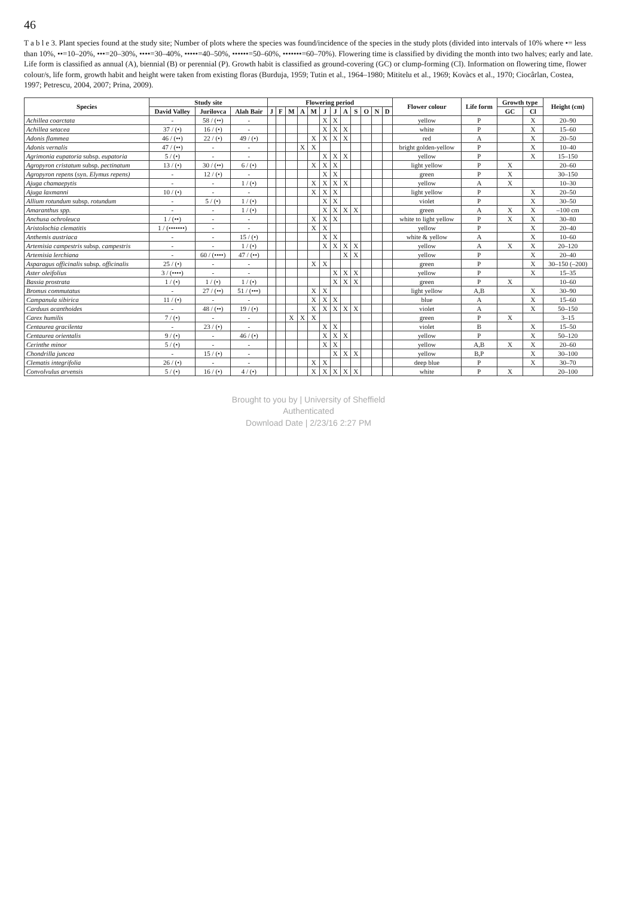46
T a b l e 3. Plant species found at the study site; Number of plots where the species was found/incidence of the species in the study plots (divided into intervals of 10% where •= less than 10%, ••=10–20%, •••=20–30%, ••••=30–40%, •••••=40–50%, ••••••=50–60%, •••••••=60–70%). Flowering time is classified by dividing the month into two halves; early and late. Life form is classified as annual (A), biennial (B) or perennial (P). Growth habit is classified as ground-covering (GC) or clump-forming (Cl). Information on flowering time, flower colour/s, life form, growth habit and height were taken from existing floras (Burduja, 1959; Tutin et al., 1964–1980; Mititelu et al., 1969; Kovàcs et al., 1970; Ciocârlan, Costea, 1997; Petrescu, 2004, 2007; Prina, 2009).
| Species | Study site | | | Flowering period | | | | | | | | | | | | Flower colour | Life form | Growth type | | Height (cm) |
| --- | --- | --- | --- | --- | --- | --- | --- | --- | --- | --- | --- | --- | --- | --- | --- | --- | --- | --- | --- | --- |
| | David Valley | Jurilovca | Alah Bair | J | F | M | A | M | J | J | A | S | O | N | D | | | GC | Cl | |
| Achillea coarctata | - | 58 / (••) | - | | | | | | X | X | | | | | | yellow | P | | X | 20–90 |
| Achillea setacea | 37 / (•) | 16 / (•) | - | | | | | | X | X | X | | | | | white | P | | X | 15–60 |
| Adonis flammea | 46 / (••) | 22 / (•) | 49 / (•) | | | | | X | X | X | X | | | | | red | A | | X | 20–50 |
| Adonis vernalis | 47 / (••) | - | - | | | | X | X | | | | | | | | bright golden-yellow | P | | X | 10–40 |
| Agrimonia eupatoria subsp. eupatoria | 5 / (•) | - | - | | | | | | X | X | X | | | | | yellow | P | | X | 15–150 |
| Agropyron cristatum subsp. pectinatum | 13 / (•) | 30 / (••) | 6 / (•) | | | | | X | X | X | | | | | | light yellow | P | X | | 20–60 |
| Agropyron repens (syn. Elymus repens) | - | 12 / (•) | - | | | | | | X | X | | | | | | green | P | X | | 30–150 |
| Ajuga chamaepytis | - | - | 1 / (•) | | | | | X | X | X | X | | | | | yellow | A | X | | 10–30 |
| Ajuga laxmanni | 10 / (•) | - | - | | | | | X | X | X | | | | | | light yellow | P | | X | 20–50 |
| Allium rotundum subsp. rotundum | - | 5 / (•) | 1 / (•) | | | | | | X | X | | | | | | violet | P | | X | 30–50 |
| Amaranthus spp. | - | - | 1 / (•) | | | | | | X | X | X | X | | | | green | A | X | X | –100 cm |
| Anchusa ochroleuca | 1 / (••) | - | - | | | | | X | X | X | | | | | | white to light yellow | P | X | X | 30–80 |
| Aristolochia clematitis | 1 / (•••••••) | - | - | | | | | X | X | | | | | | | yellow | P | | X | 20–40 |
| Anthemis austriaca | - | - | 15 / (•) | | | | | | X | X | | | | | | white & yellow | A | | X | 10–60 |
| Artemisia campestris subsp. campestris | - | - | 1 / (•) | | | | | | X | X | X | X | | | | yellow | A | X | X | 20–120 |
| Artemisia lerchiana | - | 60 / (••••) | 47 / (••) | | | | | | | | X | X | | | | yellow | P | | X | 20–40 |
| Asparagus officinalis subsp. officinalis | 25 / (•) | - | - | | | | | X | X | | | | | | | green | P | | X | 30–150 (–200) |
| Aster oleifolius | 3 / (••••) | - | - | | | | | | | X | X | X | | | | yellow | P | | X | 15–35 |
| Bassia prostrata | 1 / (•) | 1 / (•) | 1 / (•) | | | | | | | X | X | X | | | | green | P | X | | 10–60 |
| Bromus commutatus | - | 27 / (••) | 51 / (•••) | | | | | X | X | | | | | | | light yellow | A,B | | X | 30–90 |
| Campanula sibirica | 11 / (•) | - | - | | | | | X | X | X | | | | | | blue | A | | X | 15–60 |
| Carduus acanthoides | - | 48 / (••) | 19 / (•) | | | | | X | X | X | X | X | | | | violet | A | | X | 50–150 |
| Carex humilis | 7 / (•) | - | - | | | X | X | X | | | | | | | | green | P | X | | 3–15 |
| Centaurea gracilenta | - | 23 / (•) | - | | | | | | X | X | | | | | | violet | B | | X | 15–50 |
| Centaurea orientalis | 9 / (•) | - | 46 / (•) | | | | | | X | X | X | | | | | yellow | P | | X | 50–120 |
| Cerinthe minor | 5 / (•) | - | - | | | | | | X | X | | | | | | yellow | A,B | X | X | 20–60 |
| Chondrilla juncea | - | 15 / (•) | - | | | | | | | X | X | X | | | | yellow | B,P | | X | 30–100 |
| Clematis integrifolia | 26 / (•) | - | - | | | | | X | X | | | | | | | deep blue | P | | X | 30–70 |
| Convolvulus arvensis | 5 / (•) | 16 / (•) | 4 / (•) | | | | | X | X | X | X | X | | | | white | P | X | | 20–100 |
Brought to you by | University of Sheffield
Authenticated
Download Date | 2/23/16 2:27 PM